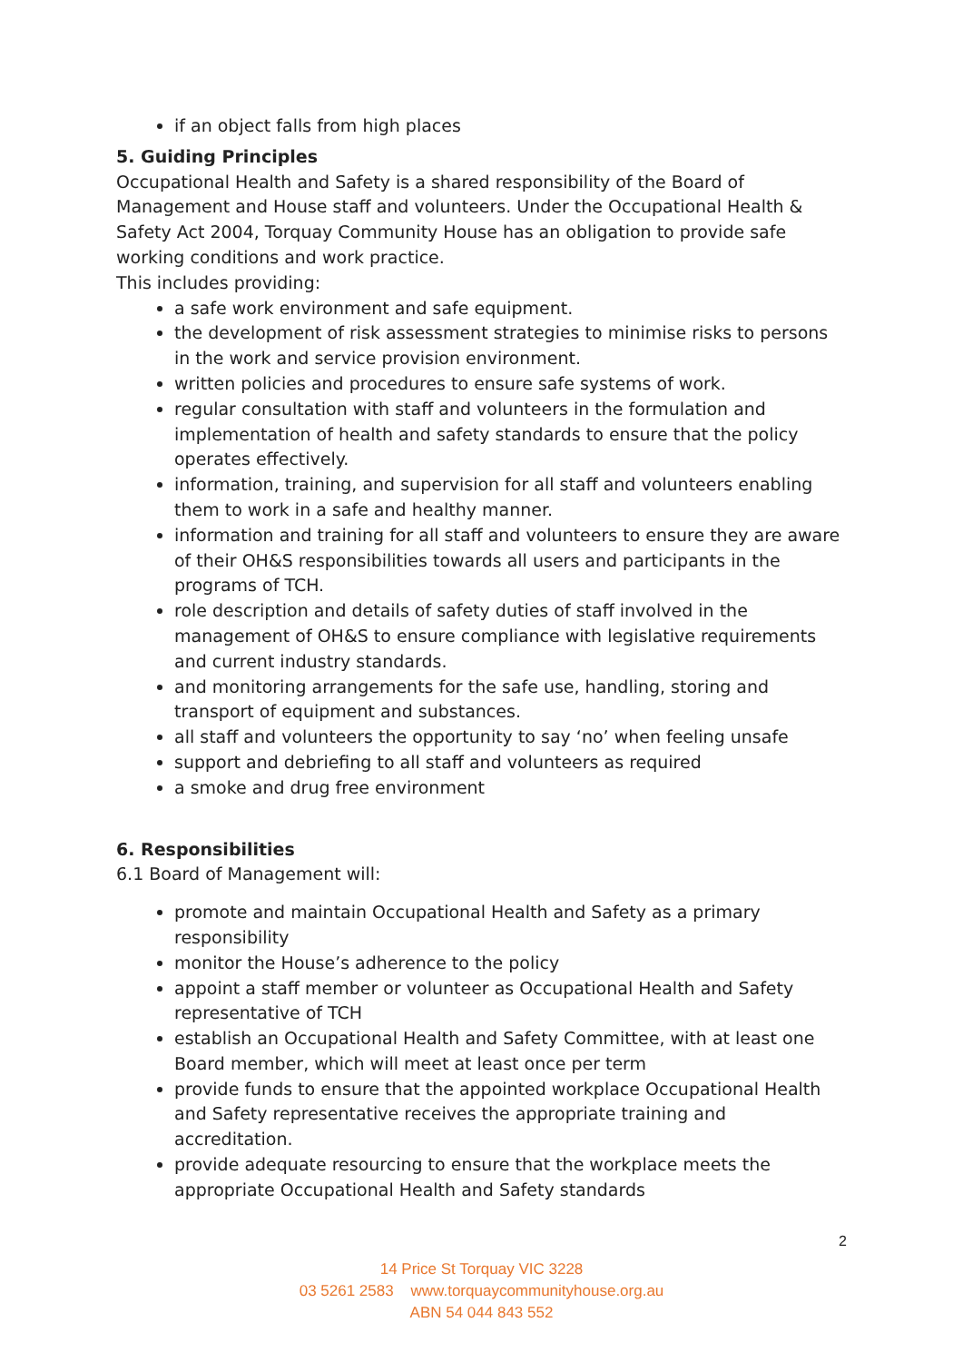if an object falls from high places
5. Guiding Principles
Occupational Health and Safety is a shared responsibility of the Board of Management and House staff and volunteers. Under the Occupational Health & Safety Act 2004, Torquay Community House has an obligation to provide safe working conditions and work practice.
This includes providing:
a safe work environment and safe equipment.
the development of risk assessment strategies to minimise risks to persons in the work and service provision environment.
written policies and procedures to ensure safe systems of work.
regular consultation with staff and volunteers in the formulation and implementation of health and safety standards to ensure that the policy operates effectively.
information, training, and supervision for all staff and volunteers enabling them to work in a safe and healthy manner.
information and training for all staff and volunteers to ensure they are aware of their OH&S responsibilities towards all users and participants in the programs of TCH.
role description and details of safety duties of staff involved in the management of OH&S to ensure compliance with legislative requirements and current industry standards.
and monitoring arrangements for the safe use, handling, storing and transport of equipment and substances.
all staff and volunteers the opportunity to say ‘no’ when feeling unsafe
support and debriefing to all staff and volunteers as required
a smoke and drug free environment
6. Responsibilities
6.1 Board of Management will:
promote and maintain Occupational Health and Safety as a primary responsibility
monitor the House’s adherence to the policy
appoint a staff member or volunteer as Occupational Health and Safety representative of TCH
establish an Occupational Health and Safety Committee, with at least one Board member, which will meet at least once per term
provide funds to ensure that the appointed workplace Occupational Health and Safety representative receives the appropriate training and accreditation.
provide adequate resourcing to ensure that the workplace meets the appropriate Occupational Health and Safety standards
2
14 Price St Torquay VIC 3228
03 5261 2583 www.torquaycommunityhouse.org.au
ABN 54 044 843 552